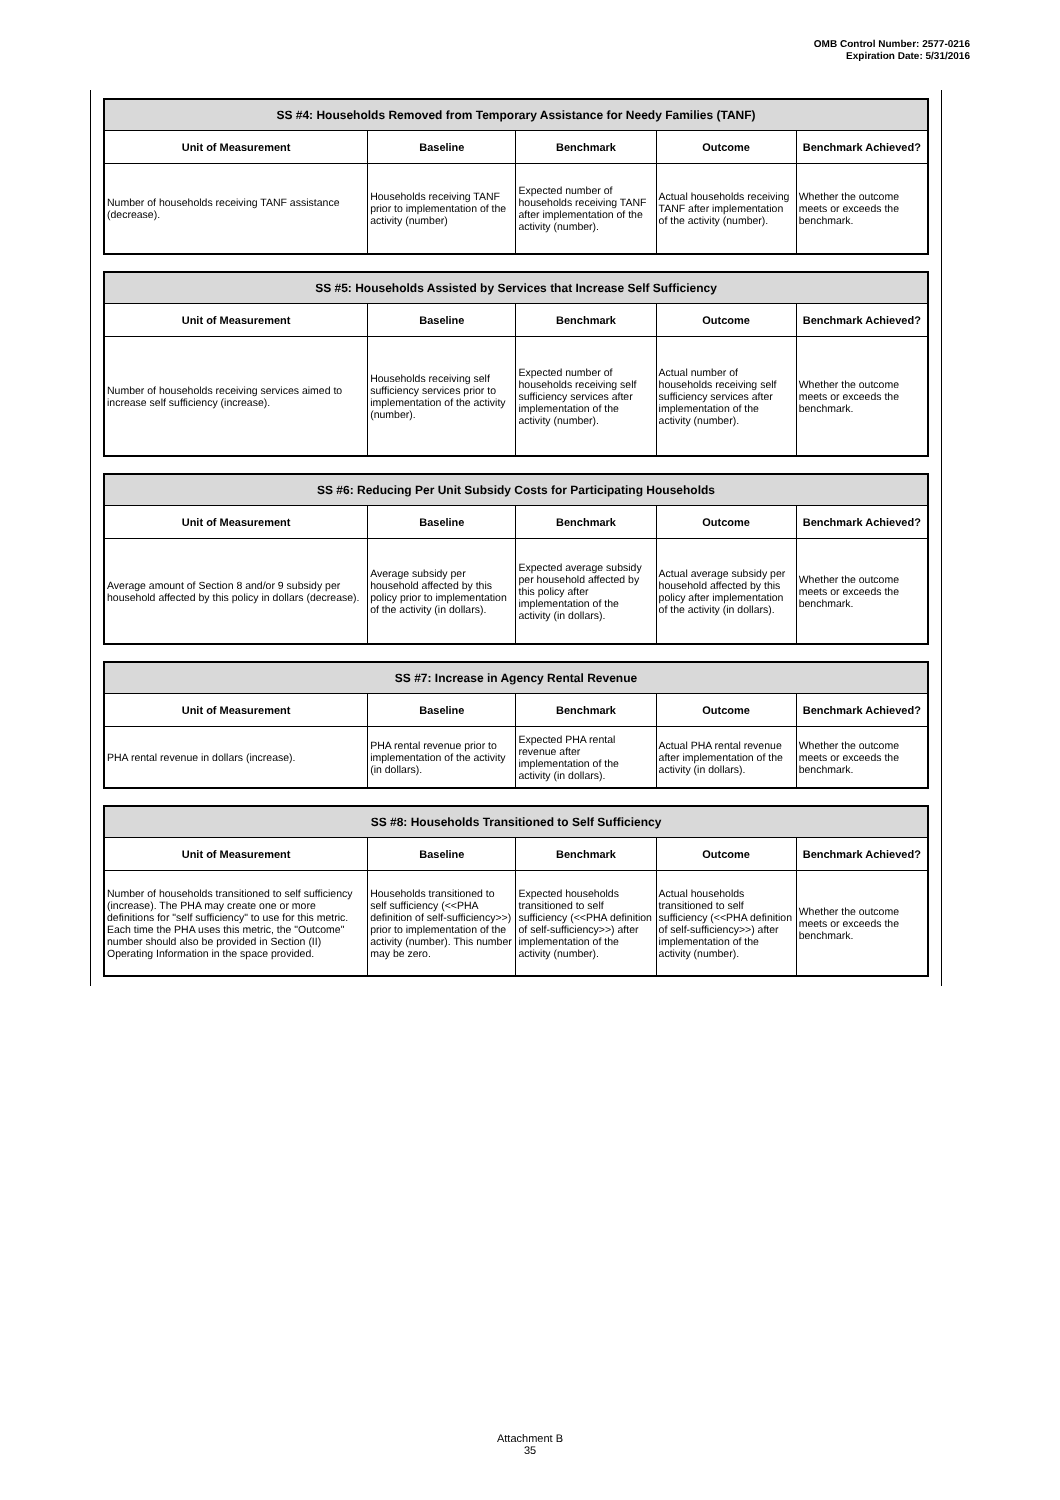OMB Control Number: 2577-0216
Expiration Date: 5/31/2016
| SS #4: Households Removed from Temporary Assistance for Needy Families (TANF) | | | | |
| --- | --- | --- | --- | --- |
| Unit of Measurement | Baseline | Benchmark | Outcome | Benchmark Achieved? |
| Number of households receiving TANF assistance (decrease). | Households receiving TANF prior to implementation of the activity (number) | Expected number of households receiving TANF after implementation of the activity (number). | Actual households receiving TANF after implementation of the activity (number). | Whether the outcome meets or exceeds the benchmark. |
| SS #5: Households Assisted by Services that Increase Self Sufficiency | | | | |
| --- | --- | --- | --- | --- |
| Unit of Measurement | Baseline | Benchmark | Outcome | Benchmark Achieved? |
| Number of households receiving services aimed to increase self sufficiency (increase). | Households receiving self sufficiency services prior to implementation of the activity (number). | Expected number of households receiving self sufficiency services after implementation of the activity (number). | Actual number of households receiving self sufficiency services after implementation of the activity (number). | Whether the outcome meets or exceeds the benchmark. |
| SS #6: Reducing Per Unit Subsidy Costs for Participating Households | | | | |
| --- | --- | --- | --- | --- |
| Unit of Measurement | Baseline | Benchmark | Outcome | Benchmark Achieved? |
| Average amount of Section 8 and/or 9 subsidy per household affected by this policy in dollars (decrease). | Average subsidy per household affected by this policy prior to implementation of the activity (in dollars). | Expected average subsidy per household affected by this policy after implementation of the activity (in dollars). | Actual average subsidy per household affected by this policy after implementation of the activity (in dollars). | Whether the outcome meets or exceeds the benchmark. |
| SS #7: Increase in Agency Rental Revenue | | | | |
| --- | --- | --- | --- | --- |
| Unit of Measurement | Baseline | Benchmark | Outcome | Benchmark Achieved? |
| PHA rental revenue in dollars (increase). | PHA rental revenue prior to implementation of the activity (in dollars). | Expected PHA rental revenue after implementation of the activity (in dollars). | Actual PHA rental revenue after implementation of the activity (in dollars). | Whether the outcome meets or exceeds the benchmark. |
| SS #8: Households Transitioned to Self Sufficiency | | | | |
| --- | --- | --- | --- | --- |
| Unit of Measurement | Baseline | Benchmark | Outcome | Benchmark Achieved? |
| Number of households transitioned to self sufficiency (increase). The PHA may create one or more definitions for "self sufficiency" to use for this metric. Each time the PHA uses this metric, the "Outcome" number should also be provided in Section (II) Operating Information in the space provided. | Households transitioned to self sufficiency (<<PHA definition of self-sufficiency>>) prior to implementation of the activity (number). This number may be zero. | Expected households transitioned to self sufficiency (<<PHA definition of self-sufficiency>>) after implementation of the activity (number). | Actual households transitioned to self sufficiency (<<PHA definition of self-sufficiency>>) after implementation of the activity (number). | Whether the outcome meets or exceeds the benchmark. |
Attachment B
35